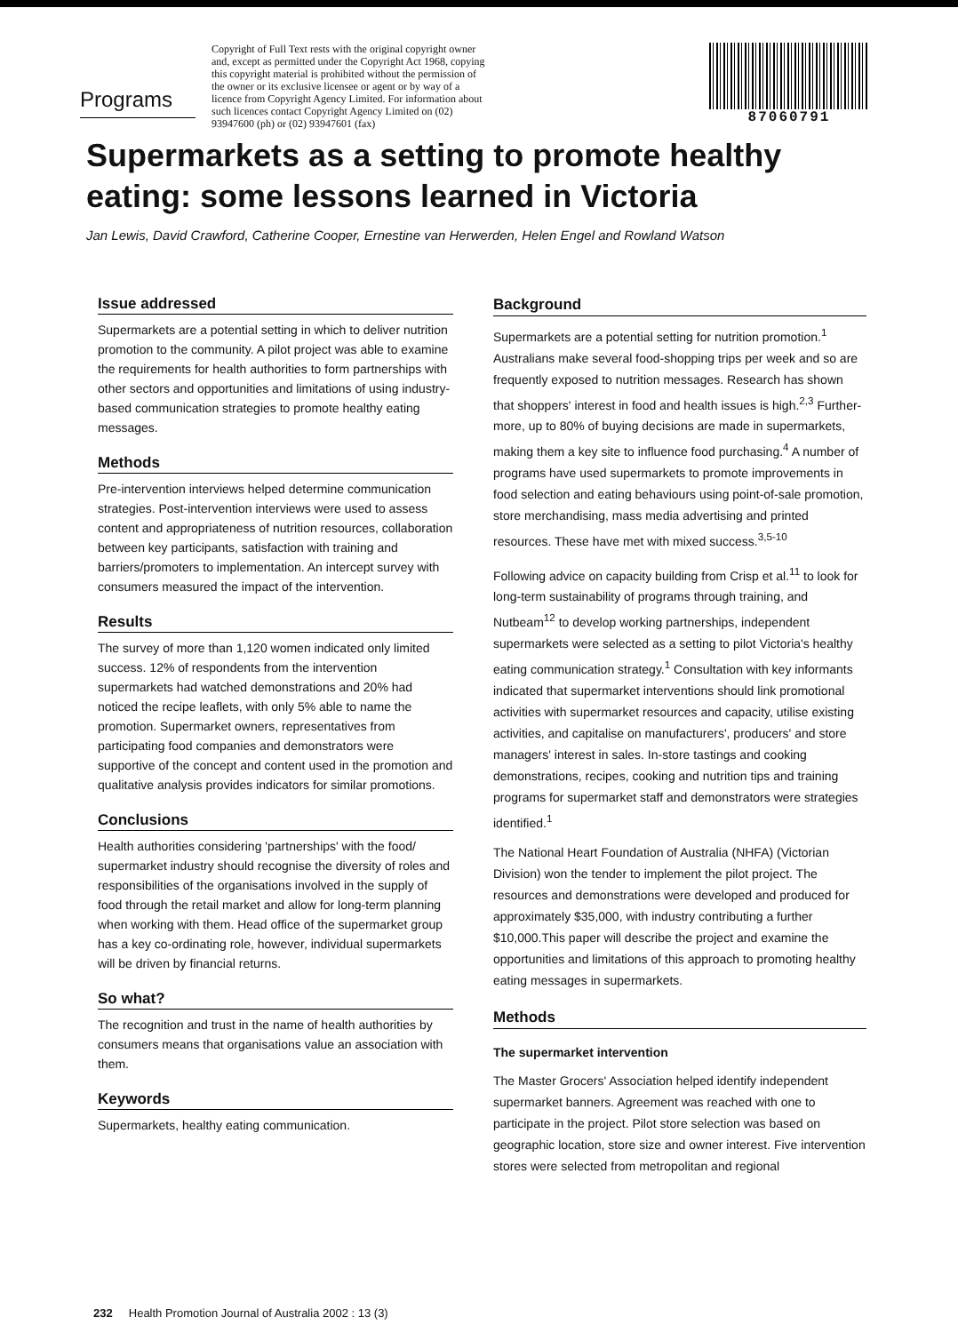Programs
Copyright of Full Text rests with the original copyright owner and, except as permitted under the Copyright Act 1968, copying this copyright material is prohibited without the permission of the owner or its exclusive licensee or agent or by way of a licence from Copyright Agency Limited. For information about such licences contact Copyright Agency Limited on (02) 93947600 (ph) or (02) 93947601 (fax)
87060791
Supermarkets as a setting to promote healthy eating: some lessons learned in Victoria
Jan Lewis, David Crawford, Catherine Cooper, Ernestine van Herwerden, Helen Engel and Rowland Watson
Issue addressed
Supermarkets are a potential setting in which to deliver nutrition promotion to the community. A pilot project was able to examine the requirements for health authorities to form partnerships with other sectors and opportunities and limitations of using industry-based communication strategies to promote healthy eating messages.
Methods
Pre-intervention interviews helped determine communication strategies. Post-intervention interviews were used to assess content and appropriateness of nutrition resources, collaboration between key participants, satisfaction with training and barriers/promoters to implementation. An intercept survey with consumers measured the impact of the intervention.
Results
The survey of more than 1,120 women indicated only limited success. 12% of respondents from the intervention supermarkets had watched demonstrations and 20% had noticed the recipe leaflets, with only 5% able to name the promotion. Supermarket owners, representatives from participating food companies and demonstrators were supportive of the concept and content used in the promotion and qualitative analysis provides indicators for similar promotions.
Conclusions
Health authorities considering 'partnerships' with the food/ supermarket industry should recognise the diversity of roles and responsibilities of the organisations involved in the supply of food through the retail market and allow for long-term planning when working with them. Head office of the supermarket group has a key co-ordinating role, however, individual supermarkets will be driven by financial returns.
So what?
The recognition and trust in the name of health authorities by consumers means that organisations value an association with them.
Keywords
Supermarkets, healthy eating communication.
Background
Supermarkets are a potential setting for nutrition promotion.<sup>1</sup> Australians make several food-shopping trips per week and so are frequently exposed to nutrition messages. Research has shown that shoppers' interest in food and health issues is high.<sup>2,3</sup> Further-more, up to 80% of buying decisions are made in supermarkets, making them a key site to influence food purchasing.<sup>4</sup> A number of programs have used supermarkets to promote improvements in food selection and eating behaviours using point-of-sale promotion, store merchandising, mass media advertising and printed resources. These have met with mixed success.<sup>3,5-10</sup>
Following advice on capacity building from Crisp et al.<sup>11</sup> to look for long-term sustainability of programs through training, and Nutbeam<sup>12</sup> to develop working partnerships, independent supermarkets were selected as a setting to pilot Victoria's healthy eating communication strategy.<sup>1</sup> Consultation with key informants indicated that supermarket interventions should link promotional activities with supermarket resources and capacity, utilise existing activities, and capitalise on manufacturers', producers' and store managers' interest in sales. In-store tastings and cooking demonstrations, recipes, cooking and nutrition tips and training programs for supermarket staff and demonstrators were strategies identified.<sup>1</sup>
The National Heart Foundation of Australia (NHFA) (Victorian Division) won the tender to implement the pilot project. The resources and demonstrations were developed and produced for approximately $35,000, with industry contributing a further $10,000.This paper will describe the project and examine the opportunities and limitations of this approach to promoting healthy eating messages in supermarkets.
Methods
The supermarket intervention
The Master Grocers' Association helped identify independent supermarket banners. Agreement was reached with one to participate in the project. Pilot store selection was based on geographic location, store size and owner interest. Five intervention stores were selected from metropolitan and regional
232 Health Promotion Journal of Australia 2002 : 13 (3)